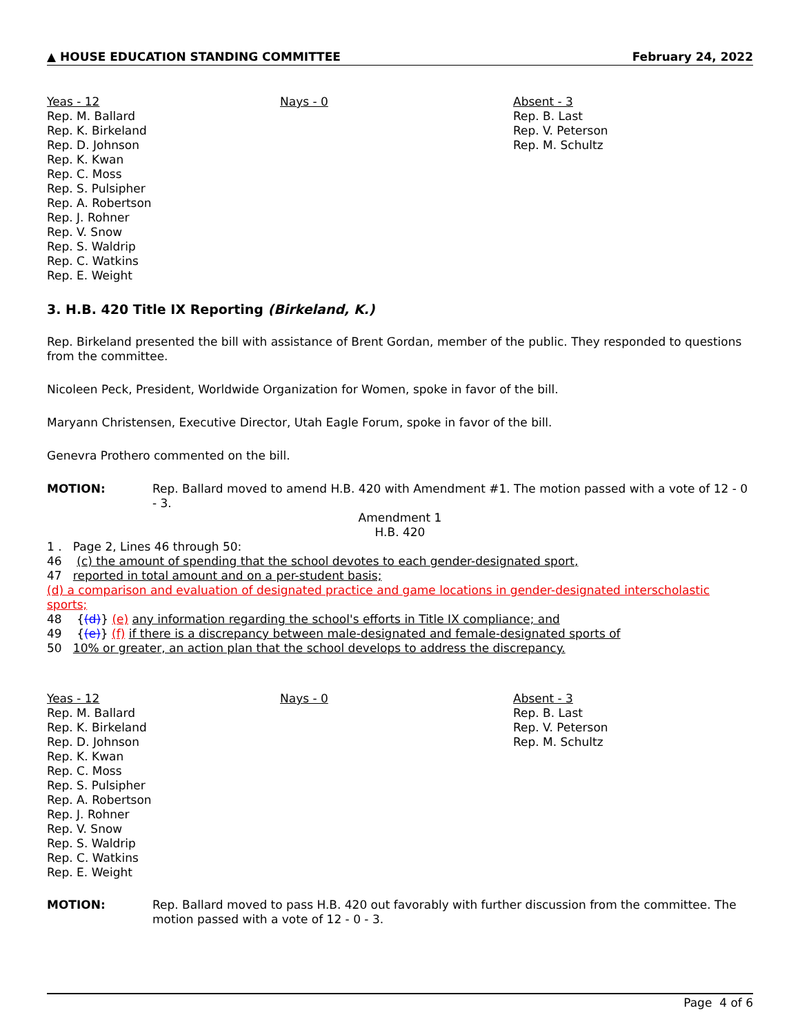▲ HOUSE EDUCATION STANDING COMMITTEE February 24, 2022
Yeas - 12
Rep. M. Ballard
Rep. K. Birkeland
Rep. D. Johnson
Rep. K. Kwan
Rep. C. Moss
Rep. S. Pulsipher
Rep. A. Robertson
Rep. J. Rohner
Rep. V. Snow
Rep. S. Waldrip
Rep. C. Watkins
Rep. E. Weight
Nays - 0 Absent - 3
Rep. B. Last
Rep. V. Peterson
Rep. M. Schultz
3. H.B. 420 Title IX Reporting (Birkeland, K.)
Rep. Birkeland presented the bill with assistance of Brent Gordan, member of the public. They responded to questions from the committee.
Nicoleen Peck, President, Worldwide Organization for Women, spoke in favor of the bill.
Maryann Christensen, Executive Director, Utah Eagle Forum, spoke in favor of the bill.
Genevra Prothero commented on the bill.
MOTION: Rep. Ballard moved to amend H.B. 420 with Amendment #1. The motion passed with a vote of 12 - 0 - 3.
Amendment 1
H.B. 420
1 . Page 2, Lines 46 through 50:
46 (c) the amount of spending that the school devotes to each gender-designated sport,
47 reported in total amount and on a per-student basis;
(d) a comparison and evaluation of designated practice and game locations in gender-designated interscholastic sports;
48 {(d)} (e) any information regarding the school's efforts in Title IX compliance; and
49 {(e)} (f) if there is a discrepancy between male-designated and female-designated sports of
50 10% or greater, an action plan that the school develops to address the discrepancy.
Yeas - 12
Rep. M. Ballard
Rep. K. Birkeland
Rep. D. Johnson
Rep. K. Kwan
Rep. C. Moss
Rep. S. Pulsipher
Rep. A. Robertson
Rep. J. Rohner
Rep. V. Snow
Rep. S. Waldrip
Rep. C. Watkins
Rep. E. Weight
Nays - 0 Absent - 3
Rep. B. Last
Rep. V. Peterson
Rep. M. Schultz
MOTION: Rep. Ballard moved to pass H.B. 420 out favorably with further discussion from the committee. The motion passed with a vote of 12 - 0 - 3.
Page 4 of 6